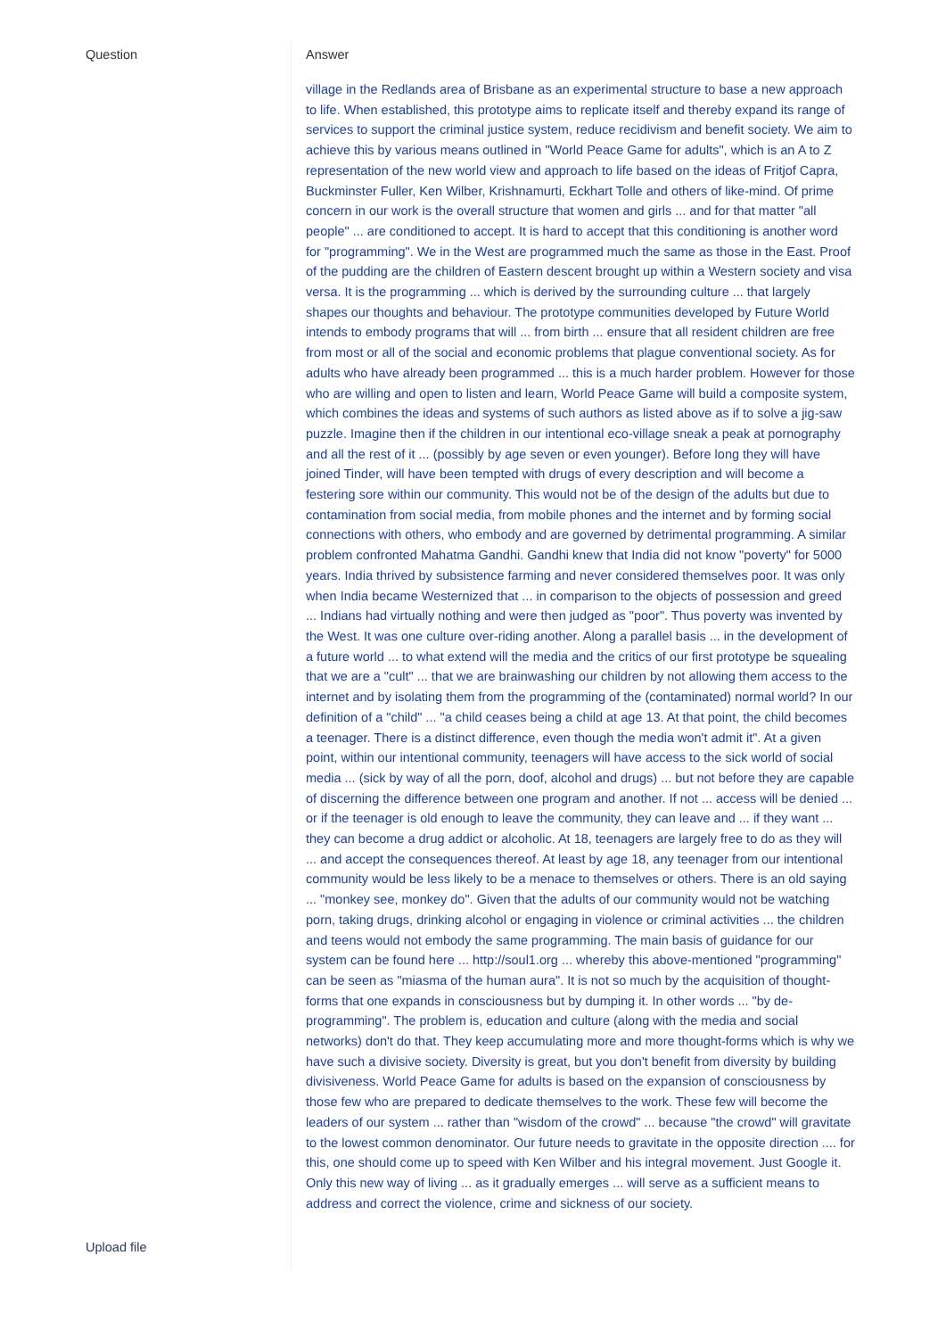| Question | Answer village in the Redlands area of Brisbane as an experimental structure to base a new approach to life. When established, this prototype aims to replicate itself and thereby expand its range of services to support the criminal justice system, reduce recidivism and benefit society. We aim to achieve this by various means outlined in "World Peace Game for adults", which is an A to Z representation of the new world view and approach to life based on the ideas of Fritjof Capra, Buckminster Fuller, Ken Wilber, Krishnamurti, Eckhart Tolle and others of like-mind. Of prime concern in our work is the overall structure that women and girls ... and for that matter "all people" ... are conditioned to accept. It is hard to accept that this conditioning is another word for "programming". We in the West are programmed much the same as those in the East. Proof of the pudding are the children of Eastern descent brought up within a Western society and visa versa. It is the programming ... which is derived by the surrounding culture ... that largely shapes our thoughts and behaviour. The prototype communities developed by Future World intends to embody programs that will ... from birth ... ensure that all resident children are free from most or all of the social and economic problems that plague conventional society. As for adults who have already been programmed ... this is a much harder problem. However for those who are willing and open to listen and learn, World Peace Game will build a composite system, which combines the ideas and systems of such authors as listed above as if to solve a jig-saw puzzle. Imagine then if the children in our intentional eco-village sneak a peak at pornography and all the rest of it ... (possibly by age seven or even younger). Before long they will have joined Tinder, will have been tempted with drugs of every description and will become a festering sore within our community. This would not be of the design of the adults but due to contamination from social media, from mobile phones and the internet and by forming social connections with others, who embody and are governed by detrimental programming. A similar problem confronted Mahatma Gandhi. Gandhi knew that India did not know "poverty" for 5000 years. India thrived by subsistence farming and never considered themselves poor. It was only when India became Westernized that ... in comparison to the objects of possession and greed ... Indians had virtually nothing and were then judged as "poor". Thus poverty was invented by the West. It was one culture over-riding another. Along a parallel basis ... in the development of a future world ... to what extend will the media and the critics of our first prototype be squealing that we are a "cult" ... that we are brainwashing our children by not allowing them access to the internet and by isolating them from the programming of the (contaminated) normal world? In our definition of a "child" ... "a child ceases being a child at age 13. At that point, the child becomes a teenager. There is a distinct difference, even though the media won't admit it". At a given point, within our intentional community, teenagers will have access to the sick world of social media ... (sick by way of all the porn, doof, alcohol and drugs) ... but not before they are capable of discerning the difference between one program and another. If not ... access will be denied ... or if the teenager is old enough to leave the community, they can leave and ... if they want ... they can become a drug addict or alcoholic. At 18, teenagers are largely free to do as they will ... and accept the consequences thereof. At least by age 18, any teenager from our intentional community would be less likely to be a menace to themselves or others. There is an old saying ... "monkey see, monkey do". Given that the adults of our community would not be watching porn, taking drugs, drinking alcohol or engaging in violence or criminal activities ... the children and teens would not embody the same programming. The main basis of guidance for our system can be found here ... http://soul1.org ... whereby this above-mentioned "programming" can be seen as "miasma of the human aura". It is not so much by the acquisition of thought-forms that one expands in consciousness but by dumping it. In other words ... "by de-programming". The problem is, education and culture (along with the media and social networks) don't do that. They keep accumulating more and more thought-forms which is why we have such a divisive society. Diversity is great, but you don't benefit from diversity by building divisiveness. World Peace Game for adults is based on the expansion of consciousness by those few who are prepared to dedicate themselves to the work. These few will become the leaders of our system ... rather than "wisdom of the crowd" ... because "the crowd" will gravitate to the lowest common denominator. Our future needs to gravitate in the opposite direction .... for this, one should come up to speed with Ken Wilber and his integral movement. Just Google it. Only this new way of living ... as it gradually emerges ... will serve as a sufficient means to address and correct the violence, crime and sickness of our society. |
| Upload file | |